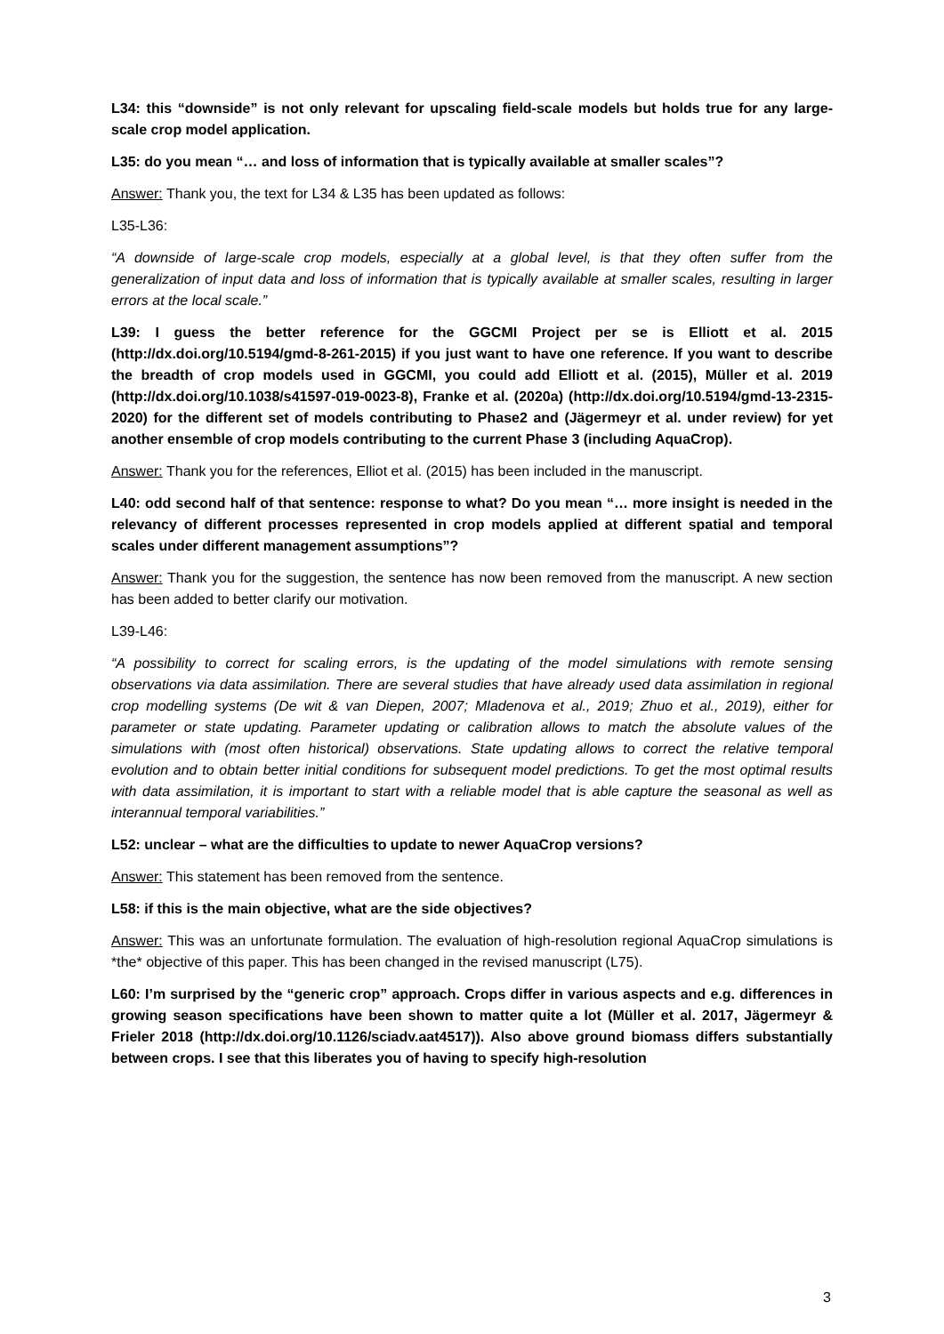L34: this “downside” is not only relevant for upscaling field-scale models but holds true for any large-scale crop model application.
L35: do you mean “… and loss of information that is typically available at smaller scales”?
Answer: Thank you, the text for L34 & L35 has been updated as follows:
L35-L36:
“A downside of large-scale crop models, especially at a global level, is that they often suffer from the generalization of input data and loss of information that is typically available at smaller scales, resulting in larger errors at the local scale.”
L39: I guess the better reference for the GGCMI Project per se is Elliott et al. 2015 (http://dx.doi.org/10.5194/gmd-8-261-2015) if you just want to have one reference. If you want to describe the breadth of crop models used in GGCMI, you could add Elliott et al. (2015), Müller et al. 2019 (http://dx.doi.org/10.1038/s41597-019-0023-8), Franke et al. (2020a) (http://dx.doi.org/10.5194/gmd-13-2315-2020) for the different set of models contributing to Phase2 and (Jägermeyr et al. under review) for yet another ensemble of crop models contributing to the current Phase 3 (including AquaCrop).
Answer: Thank you for the references, Elliot et al. (2015) has been included in the manuscript.
L40: odd second half of that sentence: response to what? Do you mean “… more insight is needed in the relevancy of different processes represented in crop models applied at different spatial and temporal scales under different management assumptions”?
Answer: Thank you for the suggestion, the sentence has now been removed from the manuscript. A new section has been added to better clarify our motivation.
L39-L46:
“A possibility to correct for scaling errors, is the updating of the model simulations with remote sensing observations via data assimilation. There are several studies that have already used data assimilation in regional crop modelling systems (De wit & van Diepen, 2007; Mladenova et al., 2019; Zhuo et al., 2019), either for parameter or state updating. Parameter updating or calibration allows to match the absolute values of the simulations with (most often historical) observations. State updating allows to correct the relative temporal evolution and to obtain better initial conditions for subsequent model predictions. To get the most optimal results with data assimilation, it is important to start with a reliable model that is able capture the seasonal as well as interannual temporal variabilities.”
L52: unclear – what are the difficulties to update to newer AquaCrop versions?
Answer: This statement has been removed from the sentence.
L58: if this is the main objective, what are the side objectives?
Answer: This was an unfortunate formulation. The evaluation of high-resolution regional AquaCrop simulations is *the* objective of this paper. This has been changed in the revised manuscript (L75).
L60: I’m surprised by the “generic crop” approach. Crops differ in various aspects and e.g. differences in growing season specifications have been shown to matter quite a lot (Müller et al. 2017, Jägermeyr & Frieler 2018 (http://dx.doi.org/10.1126/sciadv.aat4517)). Also above ground biomass differs substantially between crops. I see that this liberates you of having to specify high-resolution
3